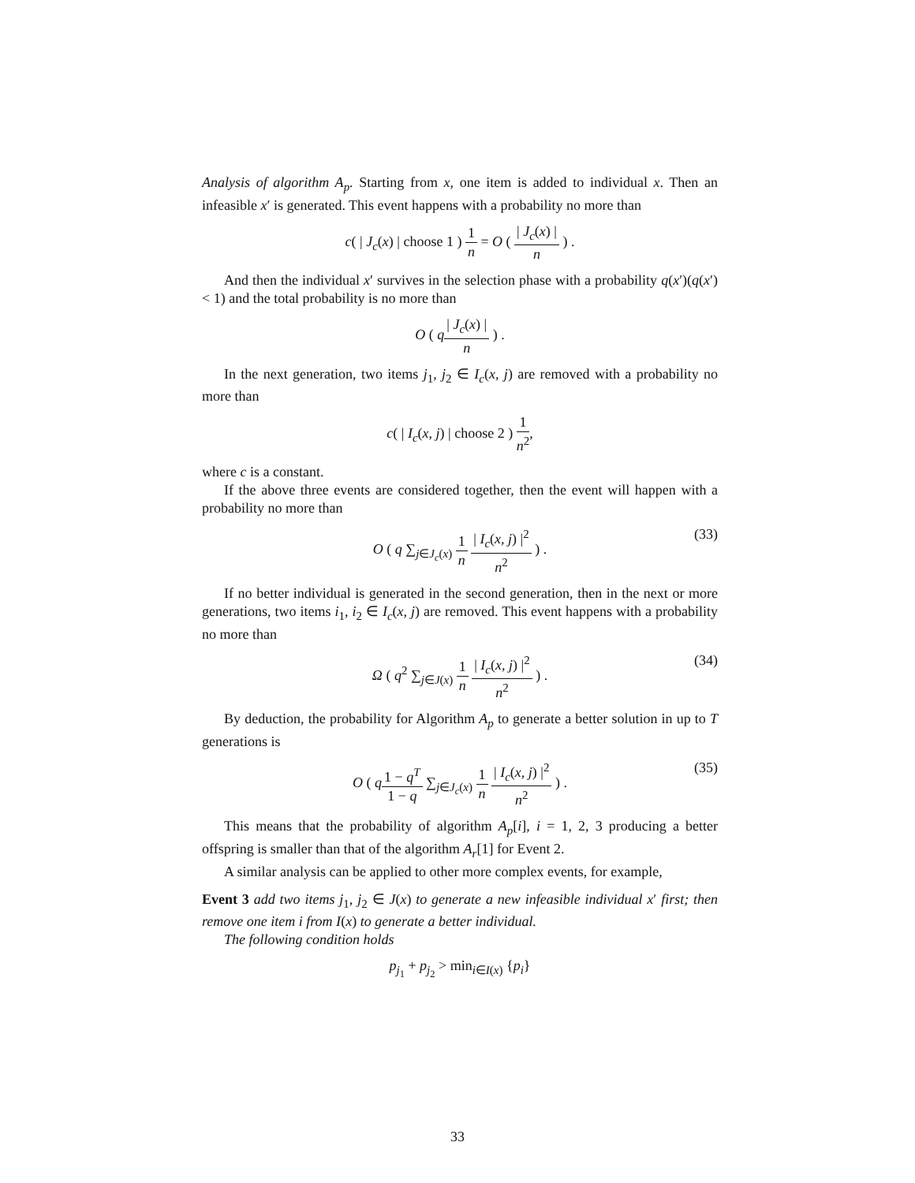Analysis of algorithm A<sub>p</sub>. Starting from x, one item is added to individual x. Then an infeasible x′ is generated. This event happens with a probability no more than
c( | J<sub>c</sub>(x) | choose 1 ) 1 n = O ( | J<sub>c</sub>(x) | n ) .
And then the individual x′ survives in the selection phase with a probability q(x′)(q(x′) < 1) and the total probability is no more than
O ( q| J<sub>c</sub>(x) | n ) .
In the next generation, two items j<sub>1</sub>, j<sub>2</sub> ∈ I<sub>c</sub>(x, j) are removed with a probability no more than
c( | I<sub>c</sub>(x, j) | choose 2 ) 1 n<sup>2</sup>,
where c is a constant.
If the above three events are considered together, then the event will happen with a probability no more than
O ( q ∑<sub>j∈J<sub>c</sub>(x)</sub> 1 n | I<sub>c</sub>(x, j) |<sup>2</sup> n<sup>2</sup> ) .
(33)
If no better individual is generated in the second generation, then in the next or more generations, two items i<sub>1</sub>, i<sub>2</sub> ∈ I<sub>c</sub>(x, j) are removed. This event happens with a probability no more than
Ω ( q<sup>2</sup> ∑<sub>j∈J(x)</sub> 1 n | I<sub>c</sub>(x, j) |<sup>2</sup> n<sup>2</sup> ) .
(34)
By deduction, the probability for Algorithm A<sub>p</sub> to generate a better solution in up to T generations is
O ( q 1 − q<sup>T</sup> 1 − q ∑<sub>j∈J<sub>c</sub>(x)</sub> 1 n | I<sub>c</sub>(x, j) |<sup>2</sup> n<sup>2</sup> ) .
(35)
This means that the probability of algorithm A<sub>p</sub>[i], i = 1, 2, 3 producing a better offspring is smaller than that of the algorithm A<sub>r</sub>[1] for Event 2.
A similar analysis can be applied to other more complex events, for example,
Event 3 add two items j<sub>1</sub>, j<sub>2</sub> ∈ J(x) to generate a new infeasible individual x′ first; then remove one item i from I(x) to generate a better individual.
The following condition holds
p<sub>j<sub>1</sub></sub> + p<sub>j<sub>2</sub></sub> > min<sub>i∈I(x)</sub> {p<sub>i</sub>}
33